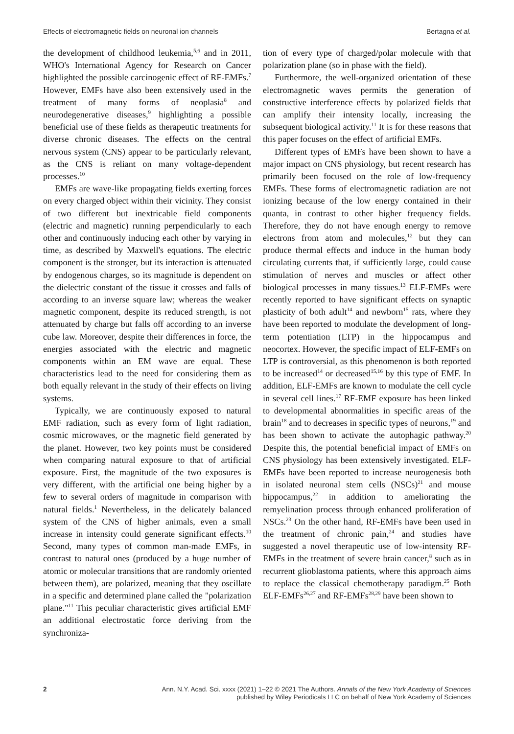Effects of electromagnetic fields on neuronal ion channels Bertagna et al.
the development of childhood leukemia,<sup>5,6</sup> and in 2011, WHO's International Agency for Research on Cancer highlighted the possible carcinogenic effect of RF-EMFs.<sup>7</sup> However, EMFs have also been extensively used in the treatment of many forms of neoplasia<sup>8</sup> and neurodegenerative diseases,<sup>9</sup> highlighting a possible beneficial use of these fields as therapeutic treatments for diverse chronic diseases. The effects on the central nervous system (CNS) appear to be particularly relevant, as the CNS is reliant on many voltage-dependent processes.<sup>10</sup>
EMFs are wave-like propagating fields exerting forces on every charged object within their vicinity. They consist of two different but inextricable field components (electric and magnetic) running perpendicularly to each other and continuously inducing each other by varying in time, as described by Maxwell's equations. The electric component is the stronger, but its interaction is attenuated by endogenous charges, so its magnitude is dependent on the dielectric constant of the tissue it crosses and falls of according to an inverse square law; whereas the weaker magnetic component, despite its reduced strength, is not attenuated by charge but falls off according to an inverse cube law. Moreover, despite their differences in force, the energies associated with the electric and magnetic components within an EM wave are equal. These characteristics lead to the need for considering them as both equally relevant in the study of their effects on living systems.
Typically, we are continuously exposed to natural EMF radiation, such as every form of light radiation, cosmic microwaves, or the magnetic field generated by the planet. However, two key points must be considered when comparing natural exposure to that of artificial exposure. First, the magnitude of the two exposures is very different, with the artificial one being higher by a few to several orders of magnitude in comparison with natural fields.<sup>1</sup> Nevertheless, in the delicately balanced system of the CNS of higher animals, even a small increase in intensity could generate significant effects.<sup>10</sup> Second, many types of common man-made EMFs, in contrast to natural ones (produced by a huge number of atomic or molecular transitions that are randomly oriented between them), are polarized, meaning that they oscillate in a specific and determined plane called the "polarization plane."<sup>11</sup> This peculiar characteristic gives artificial EMF an additional electrostatic force deriving from the synchroniza-
tion of every type of charged/polar molecule with that polarization plane (so in phase with the field).
Furthermore, the well-organized orientation of these electromagnetic waves permits the generation of constructive interference effects by polarized fields that can amplify their intensity locally, increasing the subsequent biological activity.<sup>11</sup> It is for these reasons that this paper focuses on the effect of artificial EMFs.
Different types of EMFs have been shown to have a major impact on CNS physiology, but recent research has primarily been focused on the role of low-frequency EMFs. These forms of electromagnetic radiation are not ionizing because of the low energy contained in their quanta, in contrast to other higher frequency fields. Therefore, they do not have enough energy to remove electrons from atom and molecules,<sup>12</sup> but they can produce thermal effects and induce in the human body circulating currents that, if sufficiently large, could cause stimulation of nerves and muscles or affect other biological processes in many tissues.<sup>13</sup> ELF-EMFs were recently reported to have significant effects on synaptic plasticity of both adult<sup>14</sup> and newborn<sup>15</sup> rats, where they have been reported to modulate the development of long-term potentiation (LTP) in the hippocampus and neocortex. However, the specific impact of ELF-EMFs on LTP is controversial, as this phenomenon is both reported to be increased<sup>14</sup> or decreased<sup>15,16</sup> by this type of EMF. In addition, ELF-EMFs are known to modulate the cell cycle in several cell lines.<sup>17</sup> RF-EMF exposure has been linked to developmental abnormalities in specific areas of the brain<sup>18</sup> and to decreases in specific types of neurons,<sup>19</sup> and has been shown to activate the autophagic pathway.<sup>20</sup> Despite this, the potential beneficial impact of EMFs on CNS physiology has been extensively investigated. ELF-EMFs have been reported to increase neurogenesis both in isolated neuronal stem cells (NSCs)<sup>21</sup> and mouse hippocampus,<sup>22</sup> in addition to ameliorating the remyelination process through enhanced proliferation of NSCs.<sup>23</sup> On the other hand, RF-EMFs have been used in the treatment of chronic pain,<sup>24</sup> and studies have suggested a novel therapeutic use of low-intensity RF-EMFs in the treatment of severe brain cancer,<sup>8</sup> such as in recurrent glioblastoma patients, where this approach aims to replace the classical chemotherapy paradigm.<sup>25</sup> Both ELF-EMFs<sup>26,27</sup> and RF-EMFs<sup>28,29</sup> have been shown to
2 Ann. N.Y. Acad. Sci. xxxx (2021) 1–22 © 2021 The Authors. Annals of the New York Academy of Sciences
published by Wiley Periodicals LLC on behalf of New York Academy of Sciences